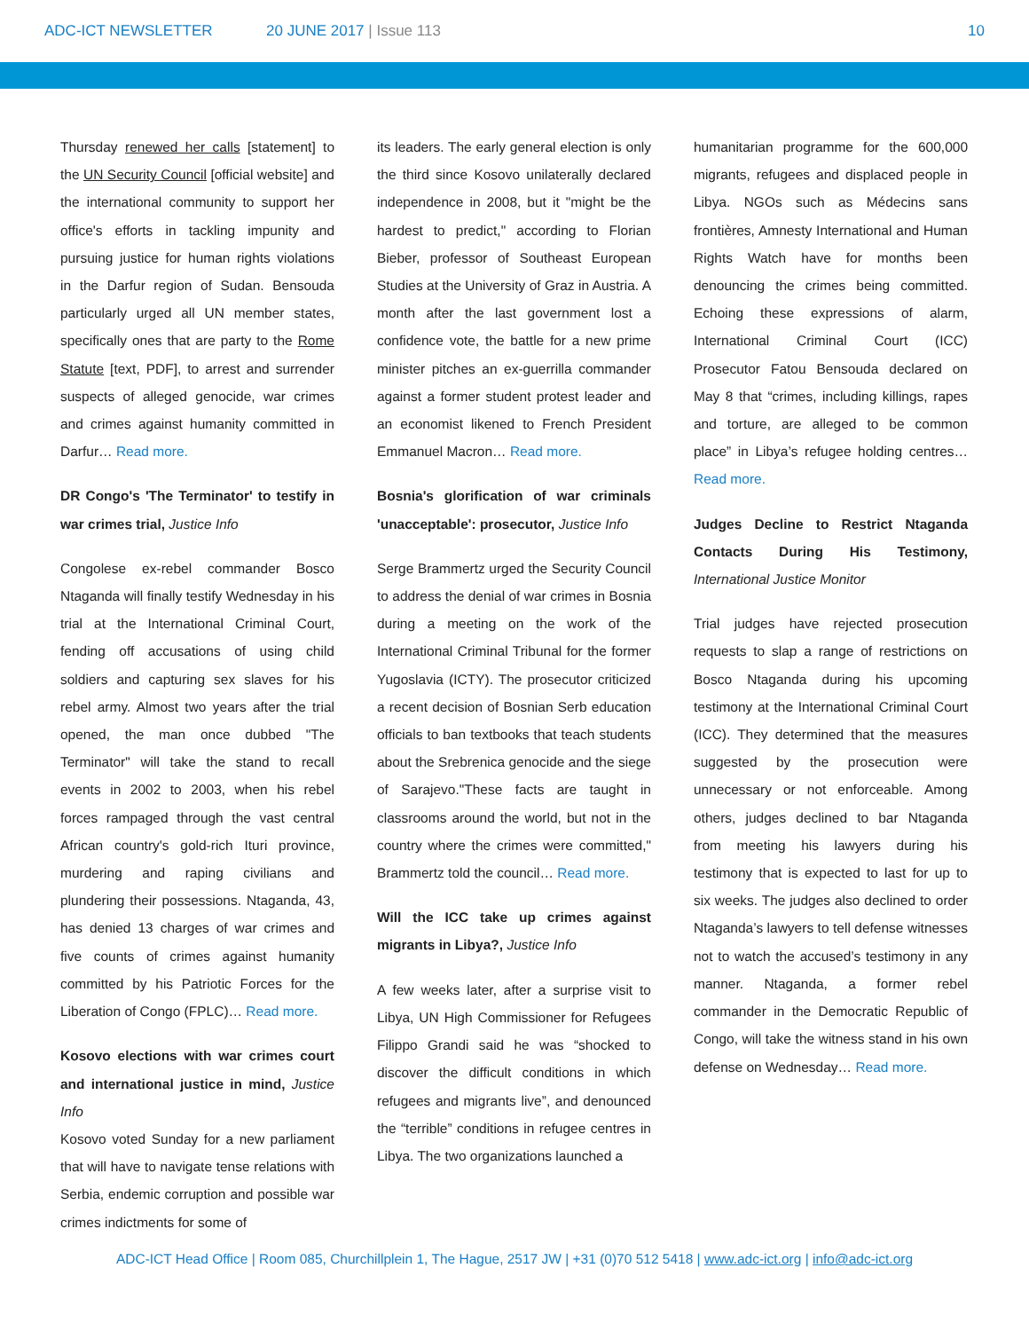ADC-ICT NEWSLETTER 20 JUNE 2017 | Issue 113 10
Thursday renewed her calls [statement] to the UN Security Council [official website] and the international community to support her office's efforts in tackling impunity and pursuing justice for human rights violations in the Darfur region of Sudan. Bensouda particularly urged all UN member states, specifically ones that are party to the Rome Statute [text, PDF], to arrest and surrender suspects of alleged genocide, war crimes and crimes against humanity committed in Darfur… Read more.
DR Congo's 'The Terminator' to testify in war crimes trial, Justice Info
Congolese ex-rebel commander Bosco Ntaganda will finally testify Wednesday in his trial at the International Criminal Court, fending off accusations of using child soldiers and capturing sex slaves for his rebel army. Almost two years after the trial opened, the man once dubbed "The Terminator" will take the stand to recall events in 2002 to 2003, when his rebel forces rampaged through the vast central African country's gold-rich Ituri province, murdering and raping civilians and plundering their possessions. Ntaganda, 43, has denied 13 charges of war crimes and five counts of crimes against humanity committed by his Patriotic Forces for the Liberation of Congo (FPLC)… Read more.
Kosovo elections with war crimes court and international justice in mind, Justice Info
Kosovo voted Sunday for a new parliament that will have to navigate tense relations with Serbia, endemic corruption and possible war crimes indictments for some of
its leaders. The early general election is only the third since Kosovo unilaterally declared independence in 2008, but it "might be the hardest to predict," according to Florian Bieber, professor of Southeast European Studies at the University of Graz in Austria. A month after the last government lost a confidence vote, the battle for a new prime minister pitches an ex-guerrilla commander against a former student protest leader and an economist likened to French President Emmanuel Macron… Read more.
Bosnia's glorification of war criminals 'unacceptable': prosecutor, Justice Info
Serge Brammertz urged the Security Council to address the denial of war crimes in Bosnia during a meeting on the work of the International Criminal Tribunal for the former Yugoslavia (ICTY). The prosecutor criticized a recent decision of Bosnian Serb education officials to ban textbooks that teach students about the Srebrenica genocide and the siege of Sarajevo."These facts are taught in classrooms around the world, but not in the country where the crimes were committed," Brammertz told the council… Read more.
Will the ICC take up crimes against migrants in Libya?, Justice Info
A few weeks later, after a surprise visit to Libya, UN High Commissioner for Refugees Filippo Grandi said he was “shocked to discover the difficult conditions in which refugees and migrants live”, and denounced the “terrible” conditions in refugee centres in Libya. The two organizations launched a
humanitarian programme for the 600,000 migrants, refugees and displaced people in Libya. NGOs such as Médecins sans frontières, Amnesty International and Human Rights Watch have for months been denouncing the crimes being committed. Echoing these expressions of alarm, International Criminal Court (ICC) Prosecutor Fatou Bensouda declared on May 8 that “crimes, including killings, rapes and torture, are alleged to be common place” in Libya’s refugee holding centres… Read more.
Judges Decline to Restrict Ntaganda Contacts During His Testimony, International Justice Monitor
Trial judges have rejected prosecution requests to slap a range of restrictions on Bosco Ntaganda during his upcoming testimony at the International Criminal Court (ICC). They determined that the measures suggested by the prosecution were unnecessary or not enforceable. Among others, judges declined to bar Ntaganda from meeting his lawyers during his testimony that is expected to last for up to six weeks. The judges also declined to order Ntaganda’s lawyers to tell defense witnesses not to watch the accused’s testimony in any manner. Ntaganda, a former rebel commander in the Democratic Republic of Congo, will take the witness stand in his own defense on Wednesday… Read more.
ADC-ICT Head Office | Room 085, Churchillplein 1, The Hague, 2517 JW | +31 (0)70 512 5418 | www.adc-ict.org | info@adc-ict.org